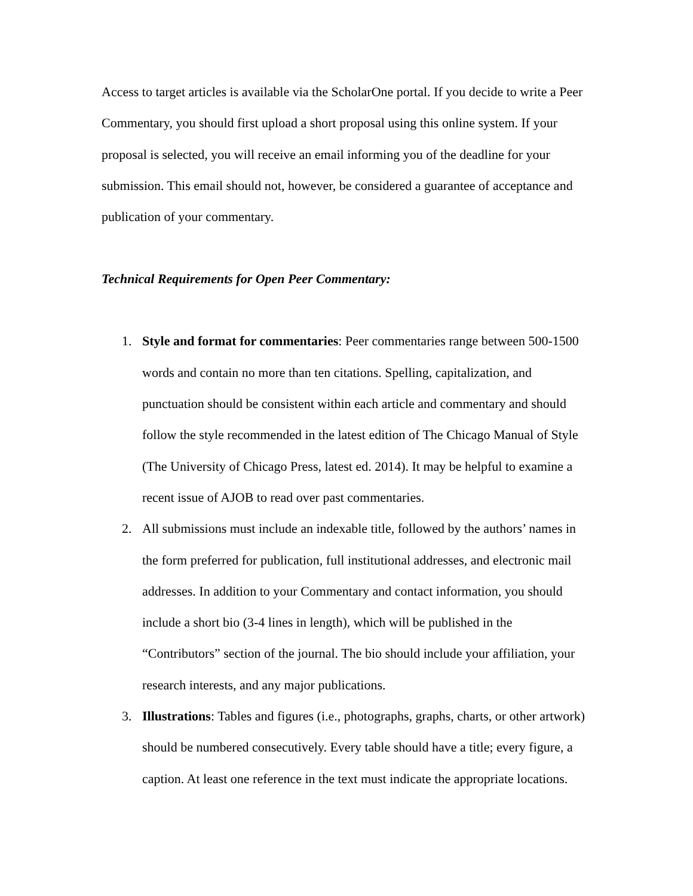Access to target articles is available via the ScholarOne portal. If you decide to write a Peer Commentary, you should first upload a short proposal using this online system. If your proposal is selected, you will receive an email informing you of the deadline for your submission. This email should not, however, be considered a guarantee of acceptance and publication of your commentary.
Technical Requirements for Open Peer Commentary:
1. Style and format for commentaries: Peer commentaries range between 500-1500 words and contain no more than ten citations. Spelling, capitalization, and punctuation should be consistent within each article and commentary and should follow the style recommended in the latest edition of The Chicago Manual of Style (The University of Chicago Press, latest ed. 2014). It may be helpful to examine a recent issue of AJOB to read over past commentaries.
2. All submissions must include an indexable title, followed by the authors’ names in the form preferred for publication, full institutional addresses, and electronic mail addresses. In addition to your Commentary and contact information, you should include a short bio (3-4 lines in length), which will be published in the “Contributors” section of the journal. The bio should include your affiliation, your research interests, and any major publications.
3. Illustrations: Tables and figures (i.e., photographs, graphs, charts, or other artwork) should be numbered consecutively. Every table should have a title; every figure, a caption. At least one reference in the text must indicate the appropriate locations.